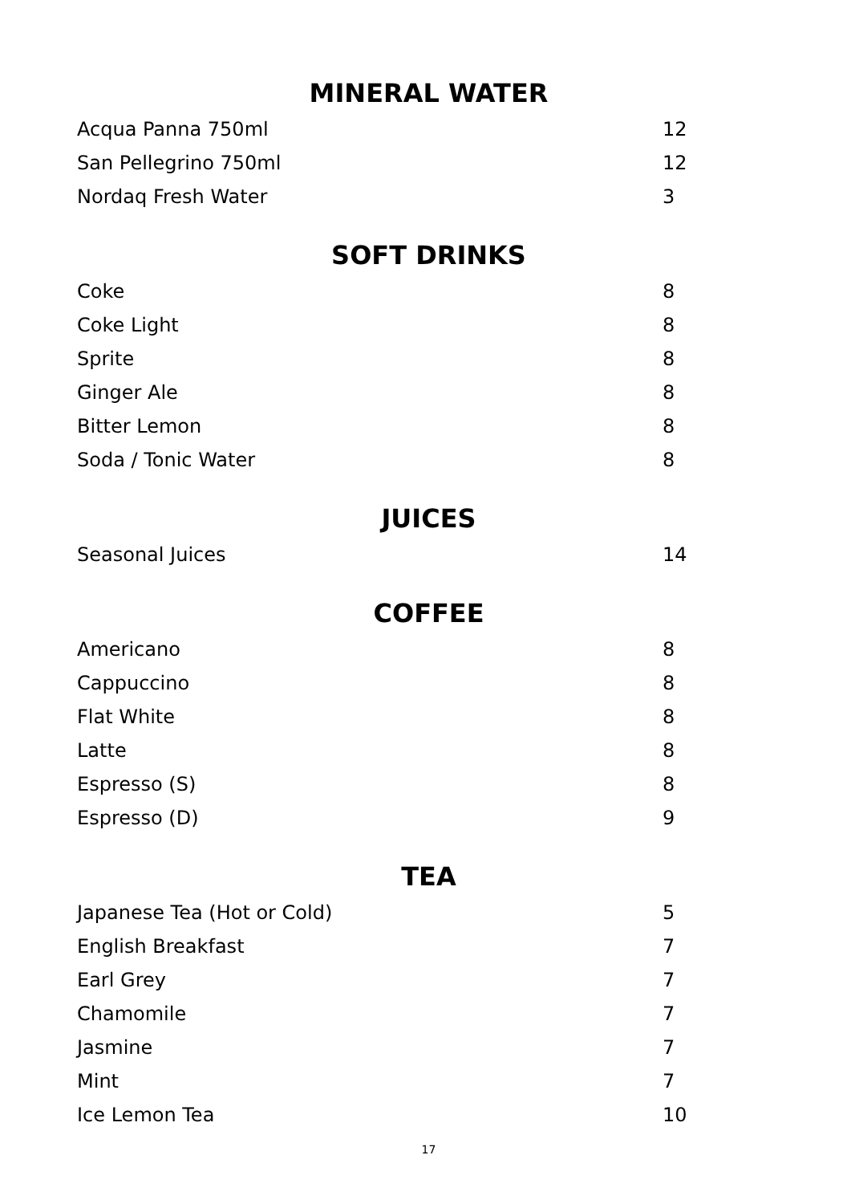MINERAL WATER
| Acqua Panna 750ml | 12 |
| San Pellegrino 750ml | 12 |
| Nordaq Fresh Water | 3 |
SOFT DRINKS
| Coke | 8 |
| Coke Light | 8 |
| Sprite | 8 |
| Ginger Ale | 8 |
| Bitter Lemon | 8 |
| Soda / Tonic Water | 8 |
JUICES
| Seasonal Juices | 14 |
COFFEE
| Americano | 8 |
| Cappuccino | 8 |
| Flat White | 8 |
| Latte | 8 |
| Espresso (S) | 8 |
| Espresso (D) | 9 |
TEA
| Japanese Tea (Hot or Cold) | 5 |
| English Breakfast | 7 |
| Earl Grey | 7 |
| Chamomile | 7 |
| Jasmine | 7 |
| Mint | 7 |
| Ice Lemon Tea | 10 |
17